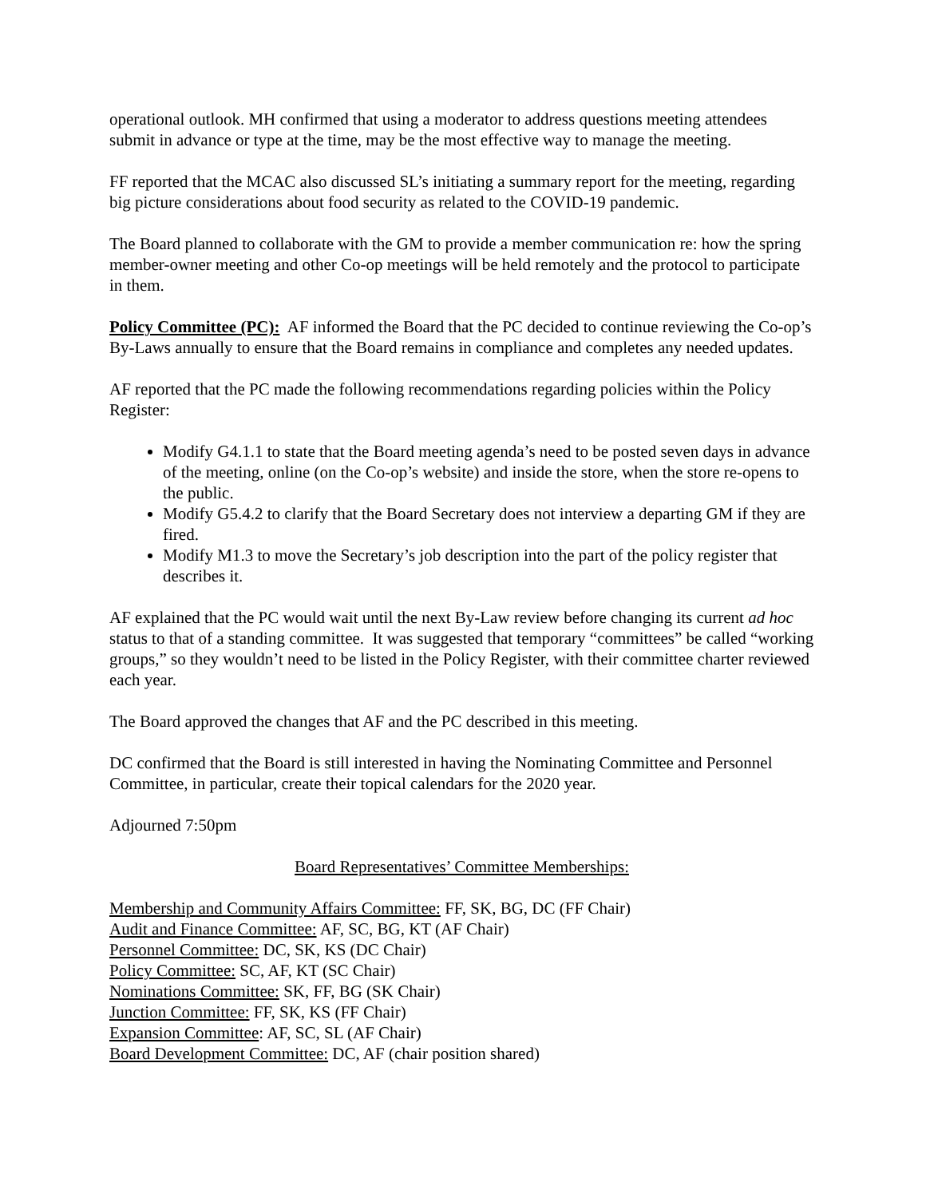operational outlook. MH confirmed that using a moderator to address questions meeting attendees submit in advance or type at the time, may be the most effective way to manage the meeting.
FF reported that the MCAC also discussed SL’s initiating a summary report for the meeting, regarding big picture considerations about food security as related to the COVID-19 pandemic.
The Board planned to collaborate with the GM to provide a member communication re: how the spring member-owner meeting and other Co-op meetings will be held remotely and the protocol to participate in them.
Policy Committee (PC): AF informed the Board that the PC decided to continue reviewing the Co-op’s By-Laws annually to ensure that the Board remains in compliance and completes any needed updates.
AF reported that the PC made the following recommendations regarding policies within the Policy Register:
Modify G4.1.1 to state that the Board meeting agenda’s need to be posted seven days in advance of the meeting, online (on the Co-op’s website) and inside the store, when the store re-opens to the public.
Modify G5.4.2 to clarify that the Board Secretary does not interview a departing GM if they are fired.
Modify M1.3 to move the Secretary’s job description into the part of the policy register that describes it.
AF explained that the PC would wait until the next By-Law review before changing its current ad hoc status to that of a standing committee. It was suggested that temporary “committees” be called “working groups,” so they wouldn’t need to be listed in the Policy Register, with their committee charter reviewed each year.
The Board approved the changes that AF and the PC described in this meeting.
DC confirmed that the Board is still interested in having the Nominating Committee and Personnel Committee, in particular, create their topical calendars for the 2020 year.
Adjourned 7:50pm
Board Representatives’ Committee Memberships:
Membership and Community Affairs Committee: FF, SK, BG, DC (FF Chair)
Audit and Finance Committee: AF, SC, BG, KT (AF Chair)
Personnel Committee: DC, SK, KS (DC Chair)
Policy Committee: SC, AF, KT (SC Chair)
Nominations Committee: SK, FF, BG (SK Chair)
Junction Committee: FF, SK, KS (FF Chair)
Expansion Committee: AF, SC, SL (AF Chair)
Board Development Committee: DC, AF (chair position shared)